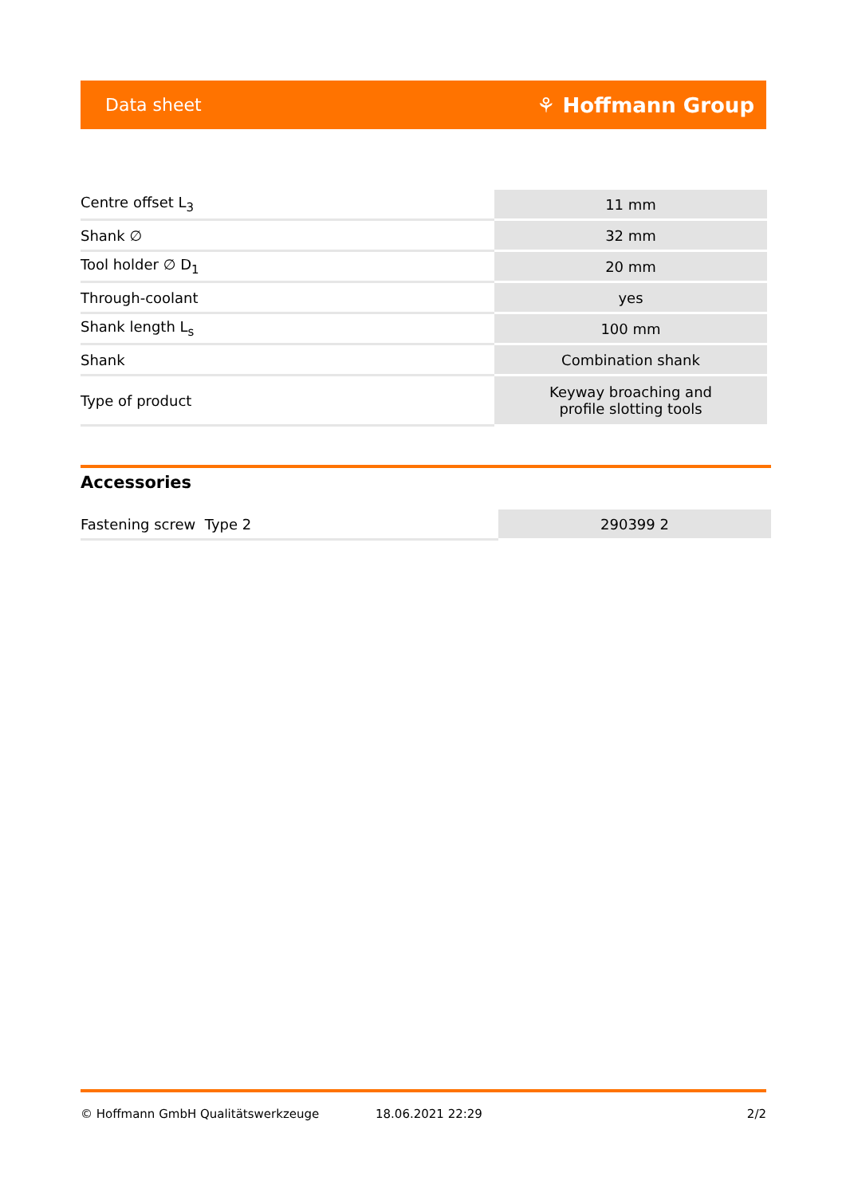Data sheet ⚘ Hoffmann Group
| Centre offset L<sub>3</sub> | 11 mm |
| Shank ∅ | 32 mm |
| Tool holder ∅ D<sub>1</sub> | 20 mm |
| Through-coolant | yes |
| Shank length L<sub>s</sub> | 100 mm |
| Shank | Combination shank |
| Type of product | Keyway broaching and profile slotting tools |
Accessories
| Fastening screw Type 2 | 290399 2 |
© Hoffmann GmbH Qualitätswerkzeuge 18.06.2021 22:29 2/2